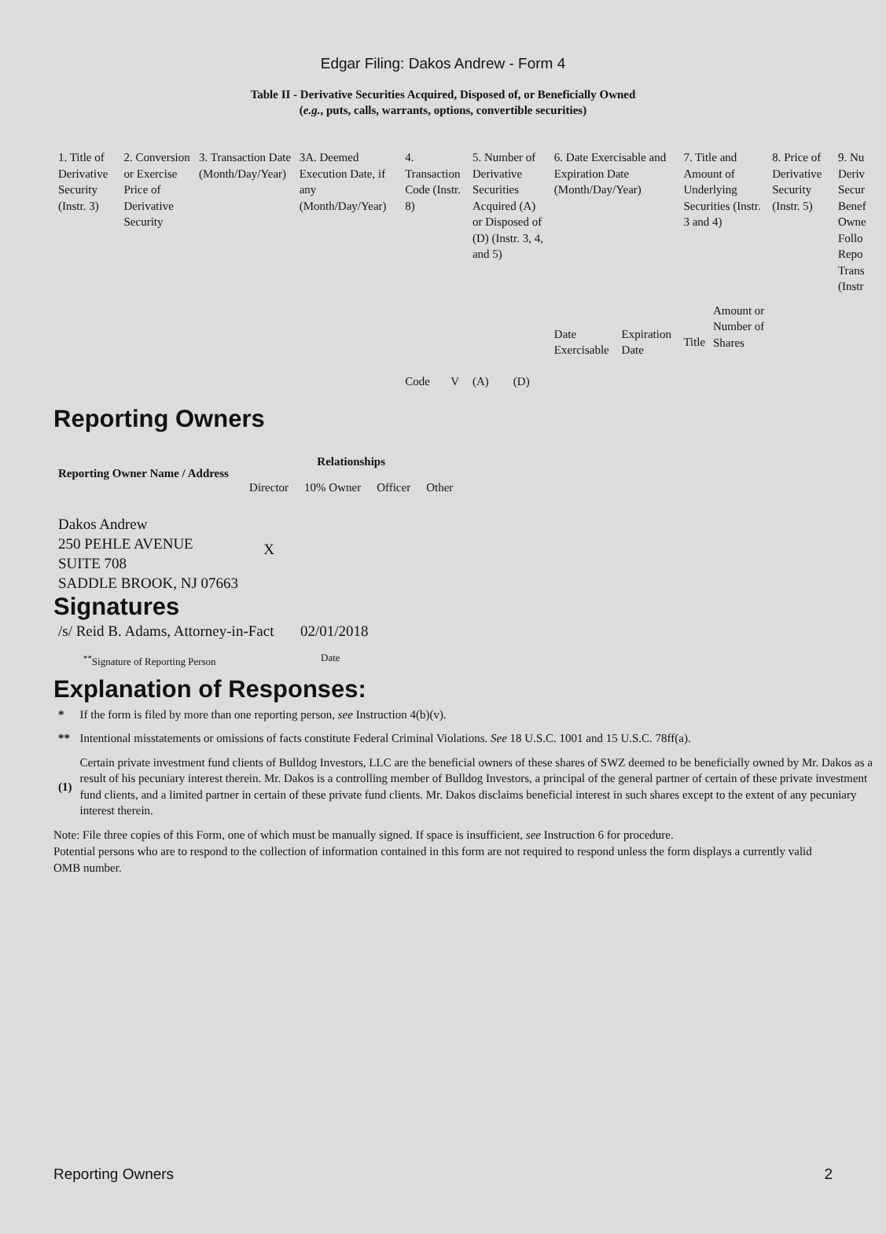Edgar Filing: Dakos Andrew - Form 4
Table II - Derivative Securities Acquired, Disposed of, or Beneficially Owned
(e.g., puts, calls, warrants, options, convertible securities)
| 1. Title of Derivative Security (Instr. 3) | 2. Conversion or Exercise Price of Derivative Security | 3. Transaction Date (Month/Day/Year) | 3A. Deemed Execution Date, if any (Month/Day/Year) | 4. Transaction Code (Instr. 8) | | 5. Number of Derivative Securities Acquired (A) or Disposed of (D) (Instr. 3, 4, and 5) | | 6. Date Exercisable and Expiration Date (Month/Day/Year) | | 7. Title and Amount of Underlying Securities (Instr. 3 and 4) | | 8. Price of Derivative Security (Instr. 5) | 9. Nu Deriv Secur Benef Owne Follo Repo Trans (Instr |
| --- | --- | --- | --- | --- | --- | --- | --- | --- | --- | --- | --- | --- | --- |
| | | | | Code | V | (A) | (D) | Date Exercisable | Expiration Date | Title | Amount or Number of Shares | | |
Reporting Owners
| Reporting Owner Name / Address | Relationships | | | |
| --- | --- | --- | --- | --- |
| | Director | 10% Owner | Officer | Other |
| Dakos Andrew 250 PEHLE AVENUE SUITE 708 SADDLE BROOK, NJ 07663 | X | | | |
Signatures
| /s/ Reid B. Adams, Attorney-in-Fact | 02/01/2018 |
| <sup>**</sup> Signature of Reporting Person | Date |
Explanation of Responses:
| * | If the form is filed by more than one reporting person, see Instruction 4(b)(v). |
| ** | Intentional misstatements or omissions of facts constitute Federal Criminal Violations. See 18 U.S.C. 1001 and 15 U.S.C. 78ff(a). |
| (1) | Certain private investment fund clients of Bulldog Investors, LLC are the beneficial owners of these shares of SWZ deemed to be beneficially owned by Mr. Dakos as a result of his pecuniary interest therein. Mr. Dakos is a controlling member of Bulldog Investors, a principal of the general partner of certain of these private investment fund clients, and a limited partner in certain of these private fund clients. Mr. Dakos disclaims beneficial interest in such shares except to the extent of any pecuniary interest therein. |
Note: File three copies of this Form, one of which must be manually signed. If space is insufficient, see Instruction 6 for procedure.
Potential persons who are to respond to the collection of information contained in this form are not required to respond unless the form displays a currently valid OMB number.
Reporting Owners 2